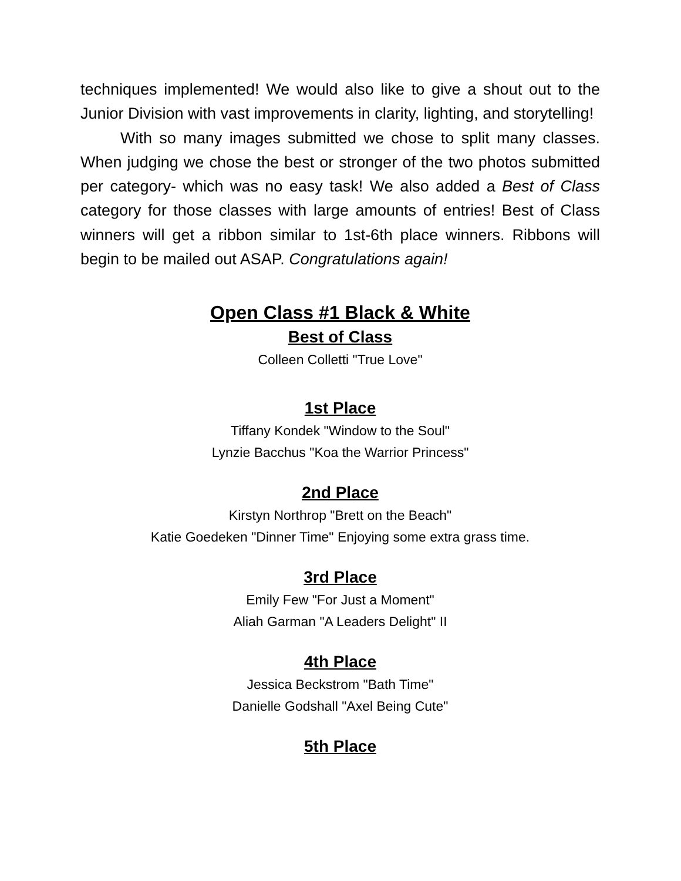techniques implemented! We would also like to give a shout out to the Junior Division with vast improvements in clarity, lighting, and storytelling!
With so many images submitted we chose to split many classes. When judging we chose the best or stronger of the two photos submitted per category- which was no easy task! We also added a Best of Class category for those classes with large amounts of entries! Best of Class winners will get a ribbon similar to 1st-6th place winners. Ribbons will begin to be mailed out ASAP. Congratulations again!
Open Class #1 Black & White
Best of Class
Colleen Colletti "True Love"
1st Place
Tiffany Kondek "Window to the Soul"
Lynzie Bacchus "Koa the Warrior Princess"
2nd Place
Kirstyn Northrop "Brett on the Beach"
Katie Goedeken "Dinner Time" Enjoying some extra grass time.
3rd Place
Emily Few "For Just a Moment"
Aliah Garman "A Leaders Delight" II
4th Place
Jessica Beckstrom "Bath Time"
Danielle Godshall "Axel Being Cute"
5th Place